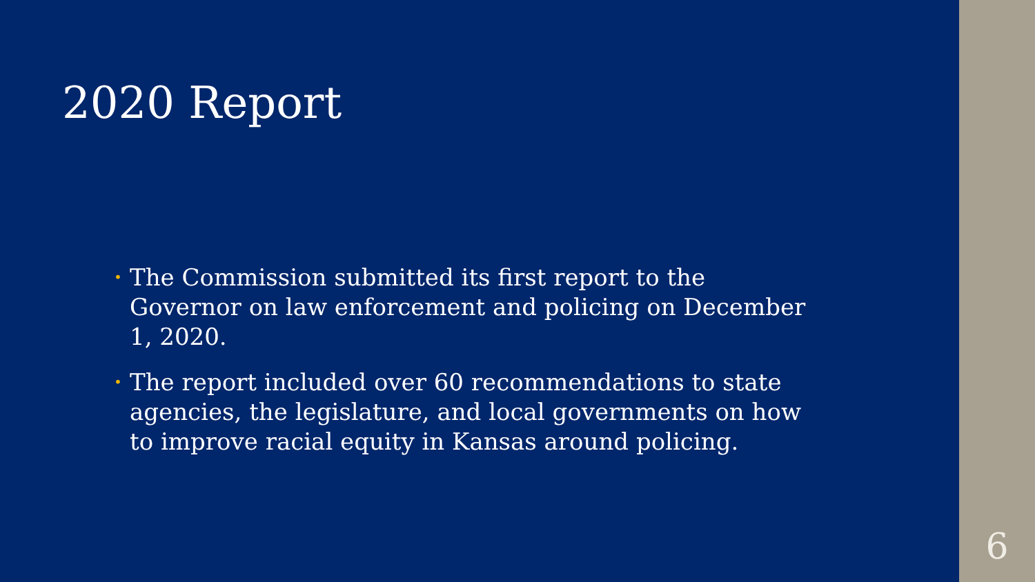2020 Report
• The Commission submitted its first report to the Governor on law enforcement and policing on December 1, 2020.
• The report included over 60 recommendations to state agencies, the legislature, and local governments on how to improve racial equity in Kansas around policing.
6